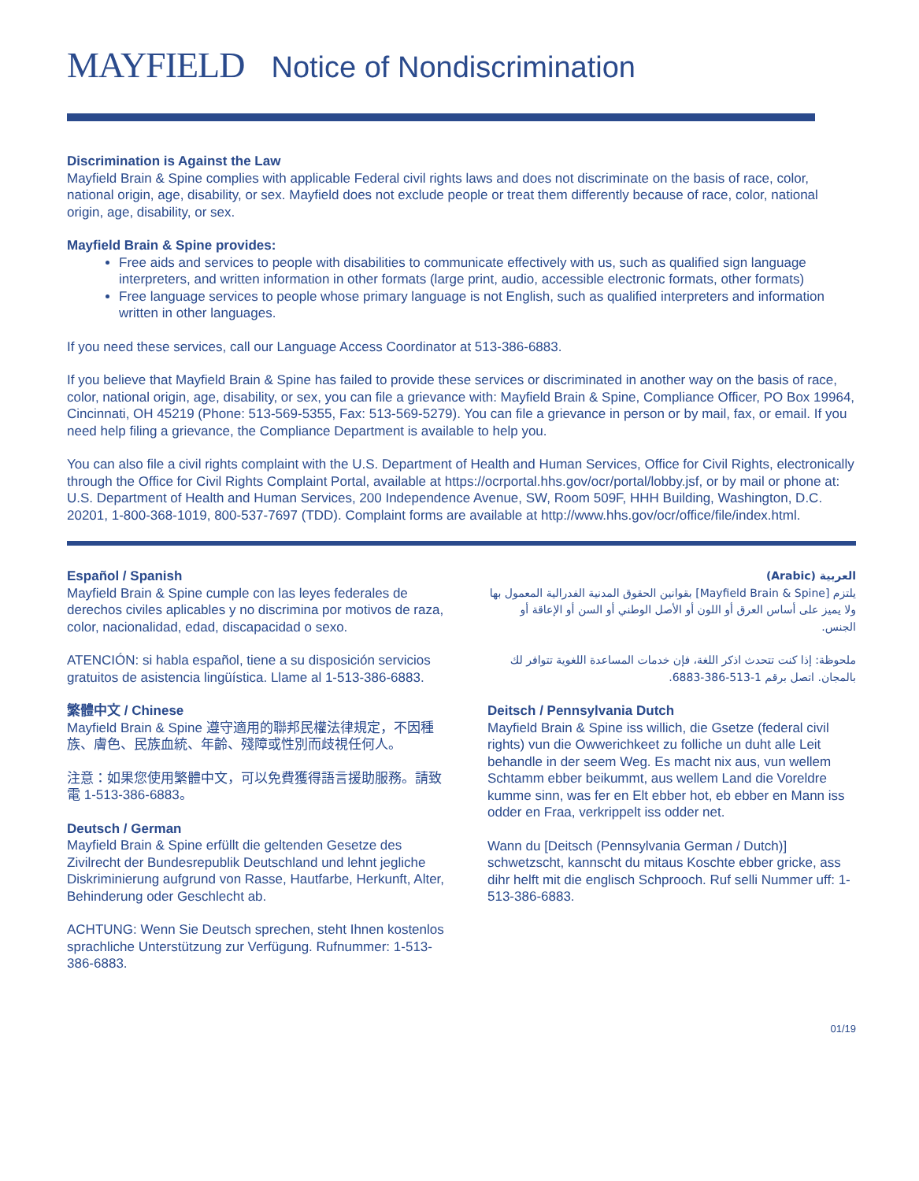MAYFIELD Notice of Nondiscrimination
Discrimination is Against the Law
Mayfield Brain & Spine complies with applicable Federal civil rights laws and does not discriminate on the basis of race, color, national origin, age, disability, or sex. Mayfield does not exclude people or treat them differently because of race, color, national origin, age, disability, or sex.
Mayfield Brain & Spine provides:
Free aids and services to people with disabilities to communicate effectively with us, such as qualified sign language interpreters, and written information in other formats (large print, audio, accessible electronic formats, other formats)
Free language services to people whose primary language is not English, such as qualified interpreters and information written in other languages.
If you need these services, call our Language Access Coordinator at 513-386-6883.
If you believe that Mayfield Brain & Spine has failed to provide these services or discriminated in another way on the basis of race, color, national origin, age, disability, or sex, you can file a grievance with: Mayfield Brain & Spine, Compliance Officer, PO Box 19964, Cincinnati, OH 45219 (Phone: 513-569-5355, Fax: 513-569-5279). You can file a grievance in person or by mail, fax, or email. If you need help filing a grievance, the Compliance Department is available to help you.
You can also file a civil rights complaint with the U.S. Department of Health and Human Services, Office for Civil Rights, electronically through the Office for Civil Rights Complaint Portal, available at https://ocrportal.hhs.gov/ocr/portal/lobby.jsf, or by mail or phone at: U.S. Department of Health and Human Services, 200 Independence Avenue, SW, Room 509F, HHH Building, Washington, D.C. 20201, 1-800-368-1019, 800-537-7697 (TDD). Complaint forms are available at http://www.hhs.gov/ocr/office/file/index.html.
Español / Spanish
Mayfield Brain & Spine cumple con las leyes federales de derechos civiles aplicables y no discrimina por motivos de raza, color, nacionalidad, edad, discapacidad o sexo.
ATENCIÓN: si habla español, tiene a su disposición servicios gratuitos de asistencia lingüística. Llame al 1-513-386-6883.
繁體中文 / Chinese
Mayfield Brain & Spine 遵守適用的聯邦民權法律規定，不因種族、膚色、民族血統、年齡、殘障或性別而歧視任何人。
注意：如果您使用繁體中文，可以免費獲得語言援助服務。請致電 1-513-386-6883。
Deutsch / German
Mayfield Brain & Spine erfüllt die geltenden Gesetze des Zivilrecht der Bundesrepublik Deutschland und lehnt jegliche Diskriminierung aufgrund von Rasse, Hautfarbe, Herkunft, Alter, Behinderung oder Geschlecht ab.
ACHTUNG: Wenn Sie Deutsch sprechen, steht Ihnen kostenlos sprachliche Unterstützung zur Verfügung. Rufnummer: 1-513-386-6883.
العربية (Arabic)
يلتزم [Mayfield Brain & Spine] بقوانين الحقوق المدنية الفدرالية المعمول بها ولا يميز على أساس العرق أو اللون أو الأصل الوطني أو السن أو الإعاقة أو الجنس.
ملحوظة: إذا كنت تتحدث اذكر اللغة، فإن خدمات المساعدة اللغوية تتوافر لك بالمجان. اتصل برقم 1-513-386-6883.
Deitsch / Pennsylvania Dutch
Mayfield Brain & Spine iss willich, die Gsetze (federal civil rights) vun die Owwerichkeet zu folliche un duht alle Leit behandle in der seem Weg. Es macht nix aus, vun wellem Schtamm ebber beikummt, aus wellem Land die Voreldre kumme sinn, was fer en Elt ebber hot, eb ebber en Mann iss odder en Fraa, verkrippelt iss odder net.
Wann du [Deitsch (Pennsylvania German / Dutch)] schwetzscht, kannscht du mitaus Koschte ebber gricke, ass dihr helft mit die englisch Schprooch. Ruf selli Nummer uff: 1-513-386-6883.
01/19